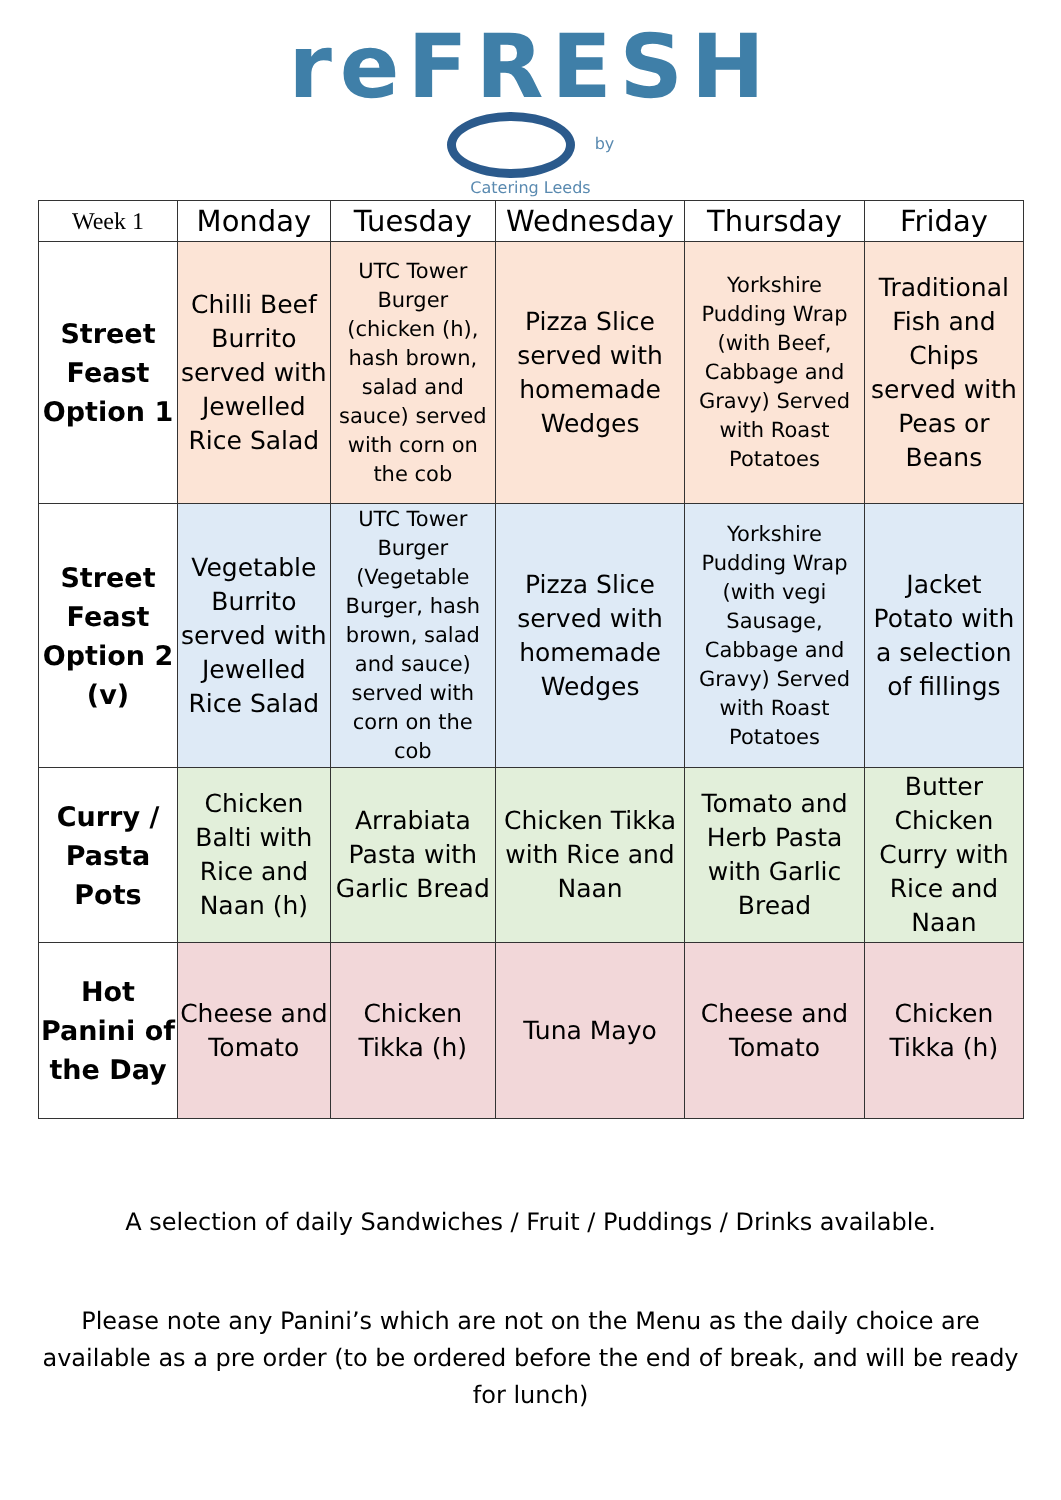reFRESH
by
Catering Leeds
| Week 1 | Monday | Tuesday | Wednesday | Thursday | Friday |
| --- | --- | --- | --- | --- | --- |
| Street Feast Option 1 | Chilli Beef Burrito served with Jewelled Rice Salad | UTC Tower Burger (chicken (h), hash brown, salad and sauce) served with corn on the cob | Pizza Slice served with homemade Wedges | Yorkshire Pudding Wrap (with Beef, Cabbage and Gravy) Served with Roast Potatoes | Traditional Fish and Chips served with Peas or Beans |
| Street Feast Option 2 (v) | Vegetable Burrito served with Jewelled Rice Salad | UTC Tower Burger (Vegetable Burger, hash brown, salad and sauce) served with corn on the cob | Pizza Slice served with homemade Wedges | Yorkshire Pudding Wrap (with vegi Sausage, Cabbage and Gravy) Served with Roast Potatoes | Jacket Potato with a selection of fillings |
| Curry / Pasta Pots | Chicken Balti with Rice and Naan (h) | Arrabiata Pasta with Garlic Bread | Chicken Tikka with Rice and Naan | Tomato and Herb Pasta with Garlic Bread | Butter Chicken Curry with Rice and Naan |
| Hot Panini of the Day | Cheese and Tomato | Chicken Tikka (h) | Tuna Mayo | Cheese and Tomato | Chicken Tikka (h) |
A selection of daily Sandwiches / Fruit / Puddings / Drinks available.
Please note any Panini’s which are not on the Menu as the daily choice are available as a pre order (to be ordered before the end of break, and will be ready for lunch)